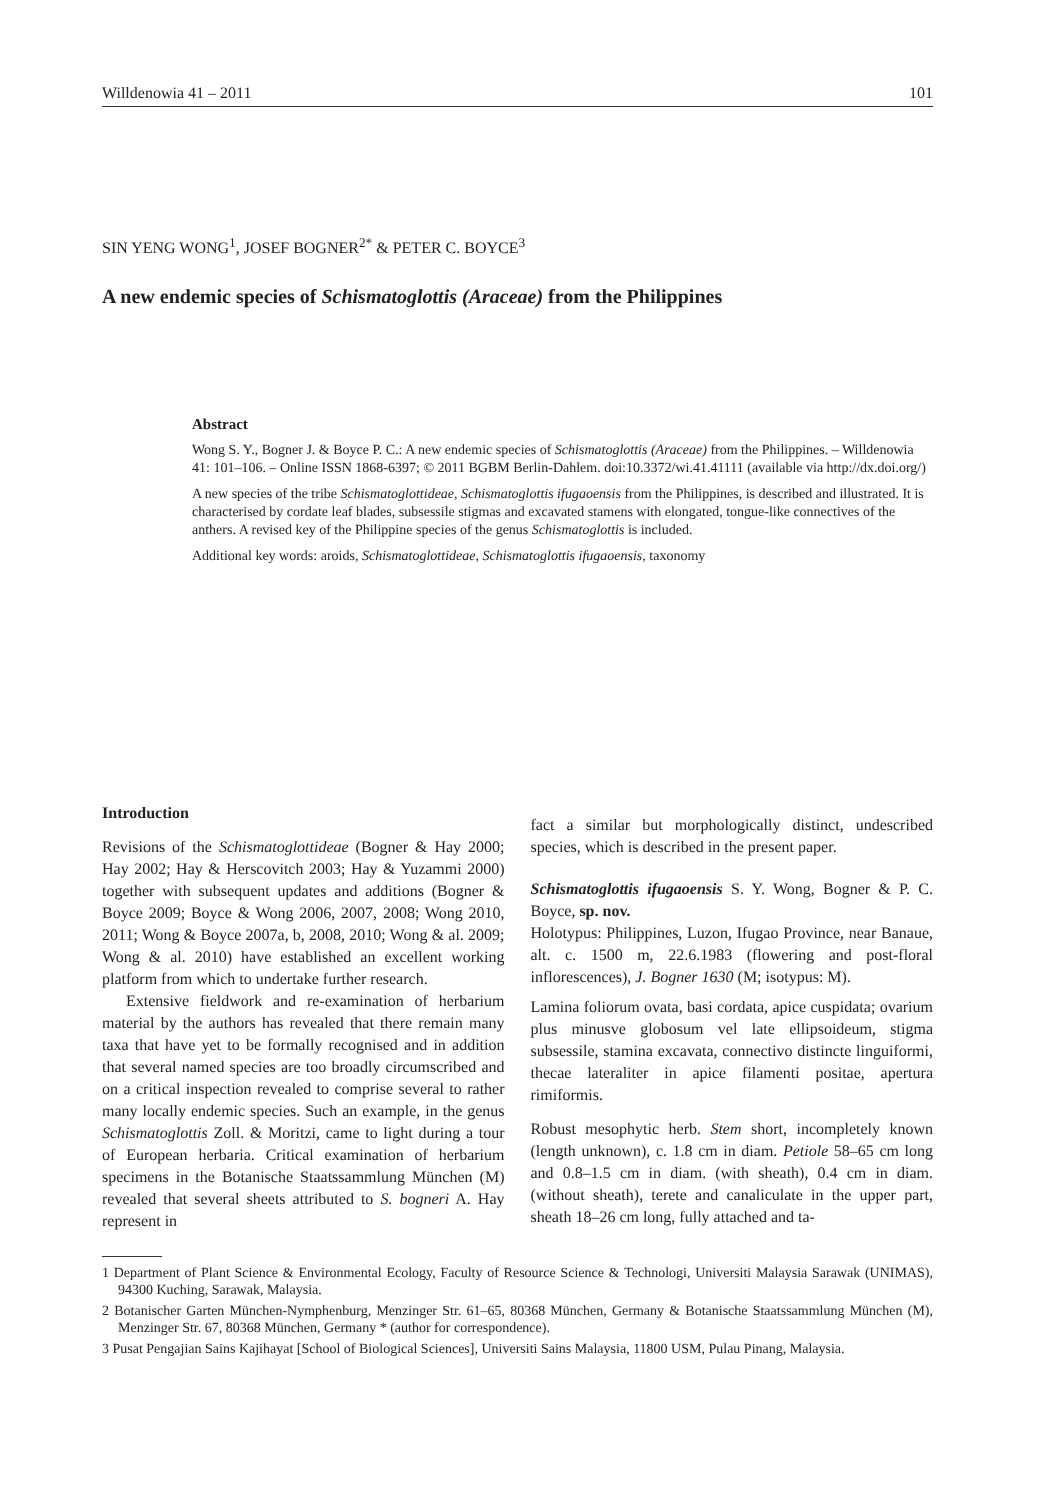Willdenowia 41 – 2011 101
SIN YENG WONG<sup>1</sup>, JOSEF BOGNER<sup>2*</sup> & PETER C. BOYCE<sup>3</sup>
A new endemic species of Schismatoglottis (Araceae) from the Philippines
Abstract
Wong S. Y., Bogner J. & Boyce P. C.: A new endemic species of Schismatoglottis (Araceae) from the Philippines. – Willdenowia 41: 101–106. – Online ISSN 1868-6397; © 2011 BGBM Berlin-Dahlem. doi:10.3372/wi.41.41111 (available via http://dx.doi.org/)
A new species of the tribe Schismatoglottideae, Schismatoglottis ifugaoensis from the Philippines, is described and illustrated. It is characterised by cordate leaf blades, subsessile stigmas and excavated stamens with elongated, tongue-like connectives of the anthers. A revised key of the Philippine species of the genus Schismatoglottis is included.
Additional key words: aroids, Schismatoglottideae, Schismatoglottis ifugaoensis, taxonomy
Introduction
Revisions of the Schismatoglottideae (Bogner & Hay 2000; Hay 2002; Hay & Herscovitch 2003; Hay & Yuzammi 2000) together with subsequent updates and additions (Bogner & Boyce 2009; Boyce & Wong 2006, 2007, 2008; Wong 2010, 2011; Wong & Boyce 2007a, b, 2008, 2010; Wong & al. 2009; Wong & al. 2010) have established an excellent working platform from which to undertake further research.
Extensive fieldwork and re-examination of herbarium material by the authors has revealed that there remain many taxa that have yet to be formally recognised and in addition that several named species are too broadly circumscribed and on a critical inspection revealed to comprise several to rather many locally endemic species. Such an example, in the genus Schismatoglottis Zoll. & Moritzi, came to light during a tour of European herbaria. Critical examination of herbarium specimens in the Botanische Staatssammlung München (M) revealed that several sheets attributed to S. bogneri A. Hay represent in
fact a similar but morphologically distinct, undescribed species, which is described in the present paper.
Schismatoglottis ifugaoensis S. Y. Wong, Bogner & P. C. Boyce, sp. nov.
Holotypus: Philippines, Luzon, Ifugao Province, near Banaue, alt. c. 1500 m, 22.6.1983 (flowering and post-floral inflorescences), J. Bogner 1630 (M; isotypus: M).
Lamina foliorum ovata, basi cordata, apice cuspidata; ovarium plus minusve globosum vel late ellipsoideum, stigma subsessile, stamina excavata, connectivo distincte linguiformi, thecae lateraliter in apice filamenti positae, apertura rimiformis.
Robust mesophytic herb. Stem short, incompletely known (length unknown), c. 1.8 cm in diam. Petiole 58–65 cm long and 0.8–1.5 cm in diam. (with sheath), 0.4 cm in diam. (without sheath), terete and canaliculate in the upper part, sheath 18–26 cm long, fully attached and ta-
1 Department of Plant Science & Environmental Ecology, Faculty of Resource Science & Technologi, Universiti Malaysia Sarawak (UNIMAS), 94300 Kuching, Sarawak, Malaysia.
2 Botanischer Garten München-Nymphenburg, Menzinger Str. 61–65, 80368 München, Germany & Botanische Staatssammlung München (M), Menzinger Str. 67, 80368 München, Germany * (author for correspondence).
3 Pusat Pengajian Sains Kajihayat [School of Biological Sciences], Universiti Sains Malaysia, 11800 USM, Pulau Pinang, Malaysia.